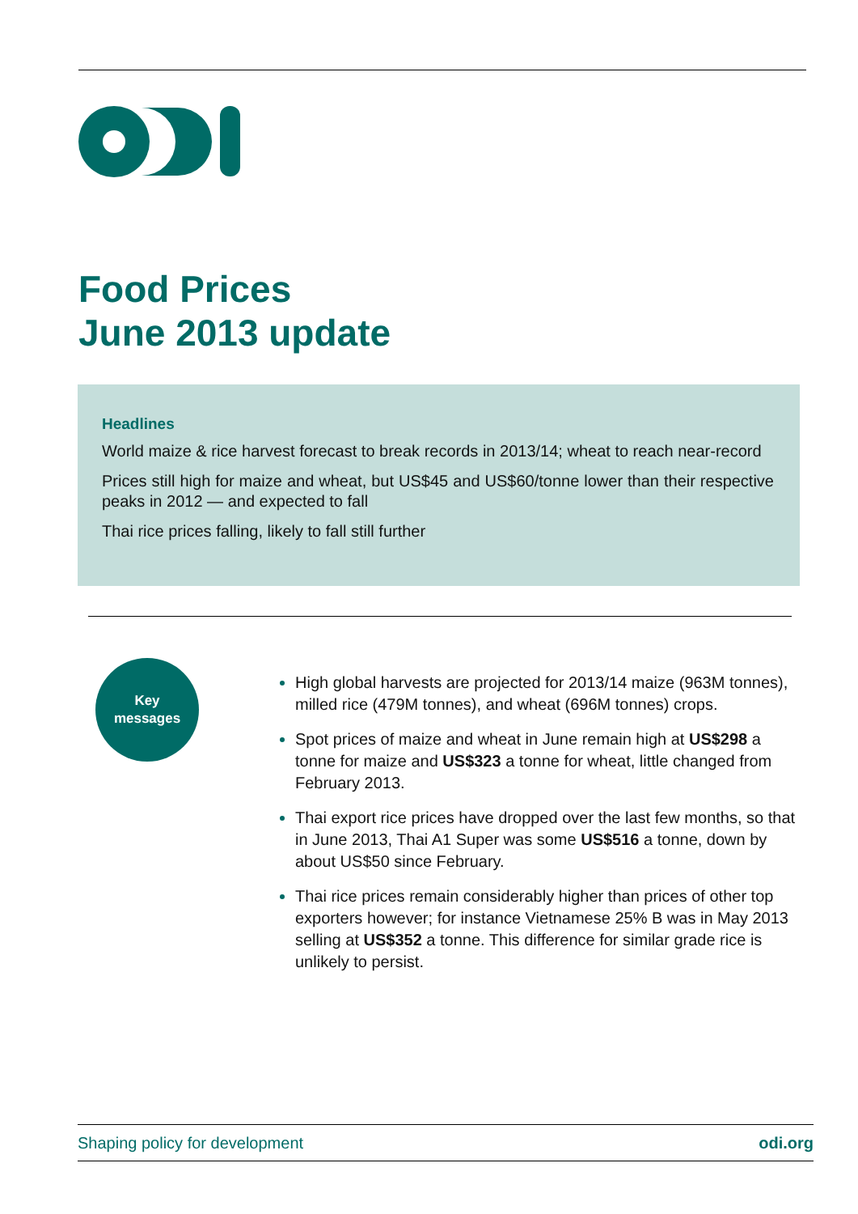Food Prices
June 2013 update
Headlines
World maize & rice harvest forecast to break records in 2013/14; wheat to reach near-record
Prices still high for maize and wheat, but US$45 and US$60/tonne lower than their respective peaks in 2012 — and expected to fall
Thai rice prices falling, likely to fall still further
Key
messages
High global harvests are projected for 2013/14 maize (963M tonnes), milled rice (479M tonnes), and wheat (696M tonnes) crops.
Spot prices of maize and wheat in June remain high at US$298 a tonne for maize and US$323 a tonne for wheat, little changed from February 2013.
Thai export rice prices have dropped over the last few months, so that in June 2013, Thai A1 Super was some US$516 a tonne, down by about US$50 since February.
Thai rice prices remain considerably higher than prices of other top exporters however; for instance Vietnamese 25% B was in May 2013 selling at US$352 a tonne. This difference for similar grade rice is unlikely to persist.
Shaping policy for development odi.org